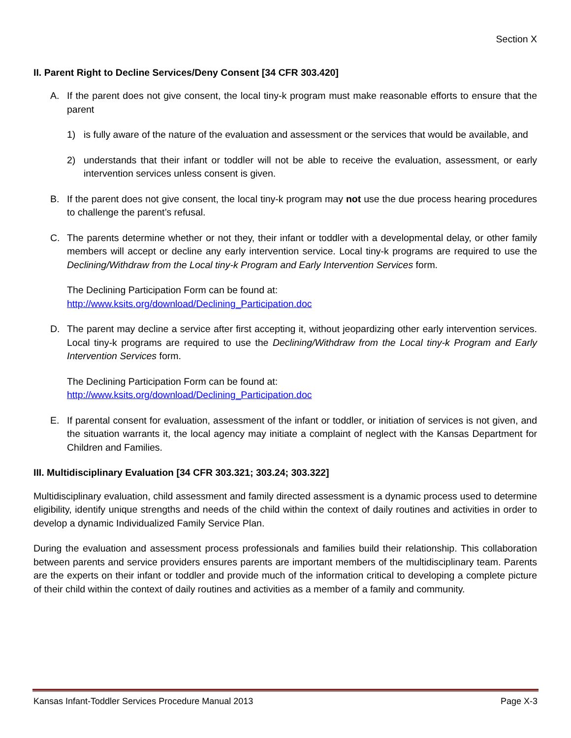Section X
II. Parent Right to Decline Services/Deny Consent [34 CFR 303.420]
A. If the parent does not give consent, the local tiny-k program must make reasonable efforts to ensure that the parent
1) is fully aware of the nature of the evaluation and assessment or the services that would be available, and
2) understands that their infant or toddler will not be able to receive the evaluation, assessment, or early intervention services unless consent is given.
B. If the parent does not give consent, the local tiny-k program may not use the due process hearing procedures to challenge the parent’s refusal.
C. The parents determine whether or not they, their infant or toddler with a developmental delay, or other family members will accept or decline any early intervention service. Local tiny-k programs are required to use the Declining/Withdraw from the Local tiny-k Program and Early Intervention Services form.
The Declining Participation Form can be found at:
http://www.ksits.org/download/Declining_Participation.doc
D. The parent may decline a service after first accepting it, without jeopardizing other early intervention services. Local tiny-k programs are required to use the Declining/Withdraw from the Local tiny-k Program and Early Intervention Services form.
The Declining Participation Form can be found at:
http://www.ksits.org/download/Declining_Participation.doc
E. If parental consent for evaluation, assessment of the infant or toddler, or initiation of services is not given, and the situation warrants it, the local agency may initiate a complaint of neglect with the Kansas Department for Children and Families.
III. Multidisciplinary Evaluation [34 CFR 303.321; 303.24; 303.322]
Multidisciplinary evaluation, child assessment and family directed assessment is a dynamic process used to determine eligibility, identify unique strengths and needs of the child within the context of daily routines and activities in order to develop a dynamic Individualized Family Service Plan.
During the evaluation and assessment process professionals and families build their relationship. This collaboration between parents and service providers ensures parents are important members of the multidisciplinary team. Parents are the experts on their infant or toddler and provide much of the information critical to developing a complete picture of their child within the context of daily routines and activities as a member of a family and community.
Kansas Infant-Toddler Services Procedure Manual 2013 Page X-3